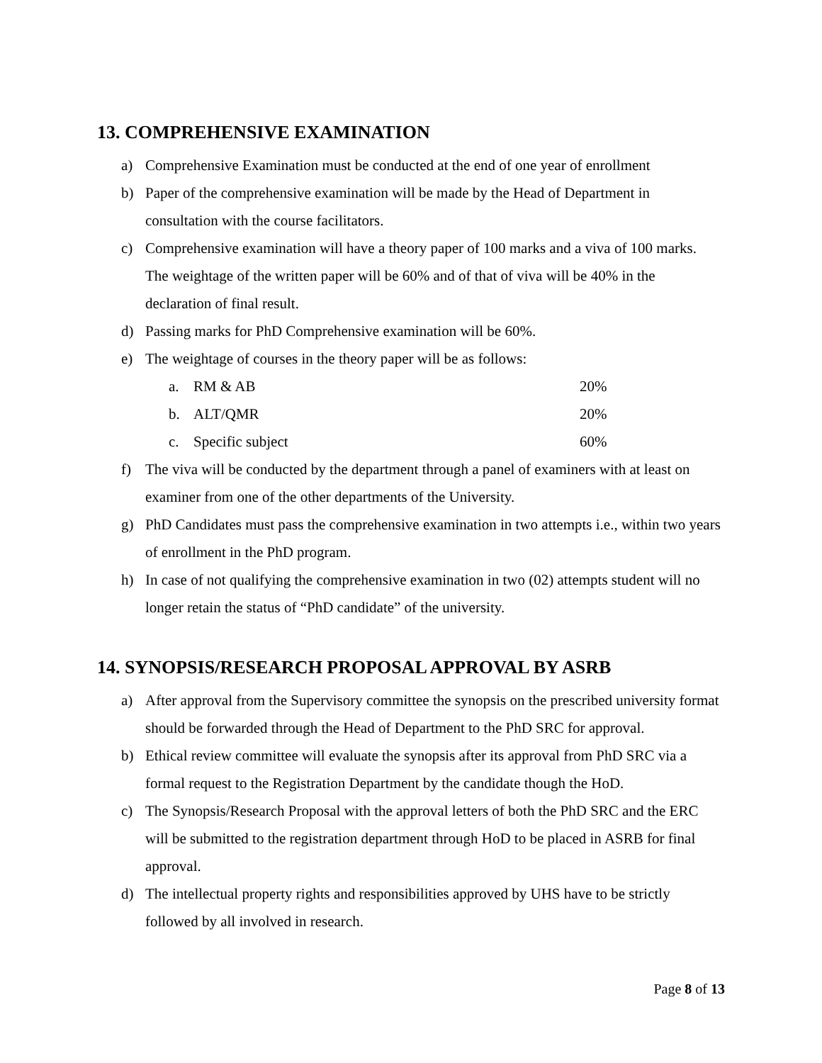13. COMPREHENSIVE EXAMINATION
a) Comprehensive Examination must be conducted at the end of one year of enrollment
b) Paper of the comprehensive examination will be made by the Head of Department in consultation with the course facilitators.
c) Comprehensive examination will have a theory paper of 100 marks and a viva of 100 marks. The weightage of the written paper will be 60% and of that of viva will be 40% in the declaration of final result.
d) Passing marks for PhD Comprehensive examination will be 60%.
e) The weightage of courses in the theory paper will be as follows:
a. RM & AB 20%
b. ALT/QMR 20%
c. Specific subject 60%
f) The viva will be conducted by the department through a panel of examiners with at least on examiner from one of the other departments of the University.
g) PhD Candidates must pass the comprehensive examination in two attempts i.e., within two years of enrollment in the PhD program.
h) In case of not qualifying the comprehensive examination in two (02) attempts student will no longer retain the status of “PhD candidate” of the university.
14. SYNOPSIS/RESEARCH PROPOSAL APPROVAL BY ASRB
a) After approval from the Supervisory committee the synopsis on the prescribed university format should be forwarded through the Head of Department to the PhD SRC for approval.
b) Ethical review committee will evaluate the synopsis after its approval from PhD SRC via a formal request to the Registration Department by the candidate though the HoD.
c) The Synopsis/Research Proposal with the approval letters of both the PhD SRC and the ERC will be submitted to the registration department through HoD to be placed in ASRB for final approval.
d) The intellectual property rights and responsibilities approved by UHS have to be strictly followed by all involved in research.
Page 8 of 13